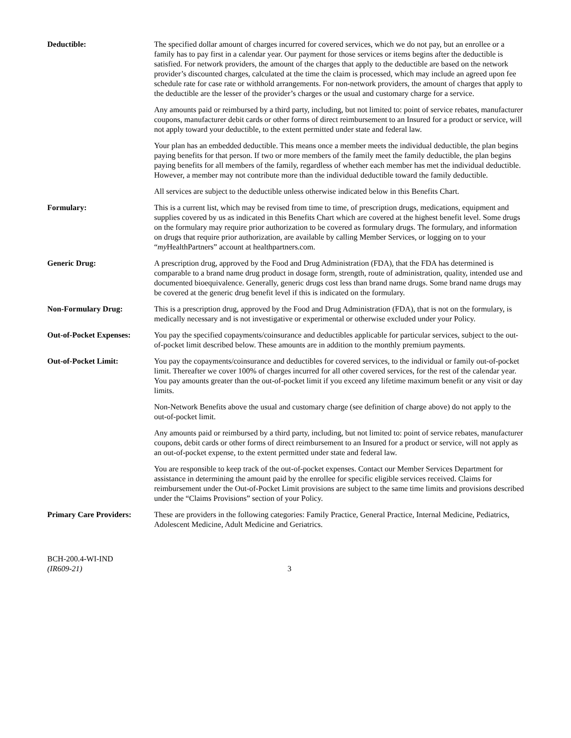Deductible: The specified dollar amount of charges incurred for covered services, which we do not pay, but an enrollee or a family has to pay first in a calendar year. Our payment for those services or items begins after the deductible is satisfied. For network providers, the amount of the charges that apply to the deductible are based on the network provider’s discounted charges, calculated at the time the claim is processed, which may include an agreed upon fee schedule rate for case rate or withhold arrangements. For non-network providers, the amount of charges that apply to the deductible are the lesser of the provider’s charges or the usual and customary charge for a service.
Any amounts paid or reimbursed by a third party, including, but not limited to: point of service rebates, manufacturer coupons, manufacturer debit cards or other forms of direct reimbursement to an Insured for a product or service, will not apply toward your deductible, to the extent permitted under state and federal law.
Your plan has an embedded deductible. This means once a member meets the individual deductible, the plan begins paying benefits for that person. If two or more members of the family meet the family deductible, the plan begins paying benefits for all members of the family, regardless of whether each member has met the individual deductible. However, a member may not contribute more than the individual deductible toward the family deductible.
All services are subject to the deductible unless otherwise indicated below in this Benefits Chart.
Formulary: This is a current list, which may be revised from time to time, of prescription drugs, medications, equipment and supplies covered by us as indicated in this Benefits Chart which are covered at the highest benefit level. Some drugs on the formulary may require prior authorization to be covered as formulary drugs. The formulary, and information on drugs that require prior authorization, are available by calling Member Services, or logging on to your “my HealthPartners” account at healthpartners.com.
Generic Drug: A prescription drug, approved by the Food and Drug Administration (FDA), that the FDA has determined is comparable to a brand name drug product in dosage form, strength, route of administration, quality, intended use and documented bioequivalence. Generally, generic drugs cost less than brand name drugs. Some brand name drugs may be covered at the generic drug benefit level if this is indicated on the formulary.
Non-Formulary Drug: This is a prescription drug, approved by the Food and Drug Administration (FDA), that is not on the formulary, is medically necessary and is not investigative or experimental or otherwise excluded under your Policy.
Out-of-Pocket Expenses:
You pay the specified copayments/coinsurance and deductibles applicable for particular services, subject to the out-of-pocket limit described below. These amounts are in addition to the monthly premium payments.
Out-of-Pocket Limit: You pay the copayments/coinsurance and deductibles for covered services, to the individual or family out-of-pocket limit. Thereafter we cover 100% of charges incurred for all other covered services, for the rest of the calendar year. You pay amounts greater than the out-of-pocket limit if you exceed any lifetime maximum benefit or any visit or day limits.
Non-Network Benefits above the usual and customary charge (see definition of charge above) do not apply to the out-of-pocket limit.
Any amounts paid or reimbursed by a third party, including, but not limited to: point of service rebates, manufacturer coupons, debit cards or other forms of direct reimbursement to an Insured for a product or service, will not apply as an out-of-pocket expense, to the extent permitted under state and federal law.
You are responsible to keep track of the out-of-pocket expenses. Contact our Member Services Department for assistance in determining the amount paid by the enrollee for specific eligible services received. Claims for reimbursement under the Out-of-Pocket Limit provisions are subject to the same time limits and provisions described under the “Claims Provisions” section of your Policy.
Primary Care Providers:
These are providers in the following categories: Family Practice, General Practice, Internal Medicine, Pediatrics, Adolescent Medicine, Adult Medicine and Geriatrics.
BCH-200.4-WI-IND
(IR609-21)
3